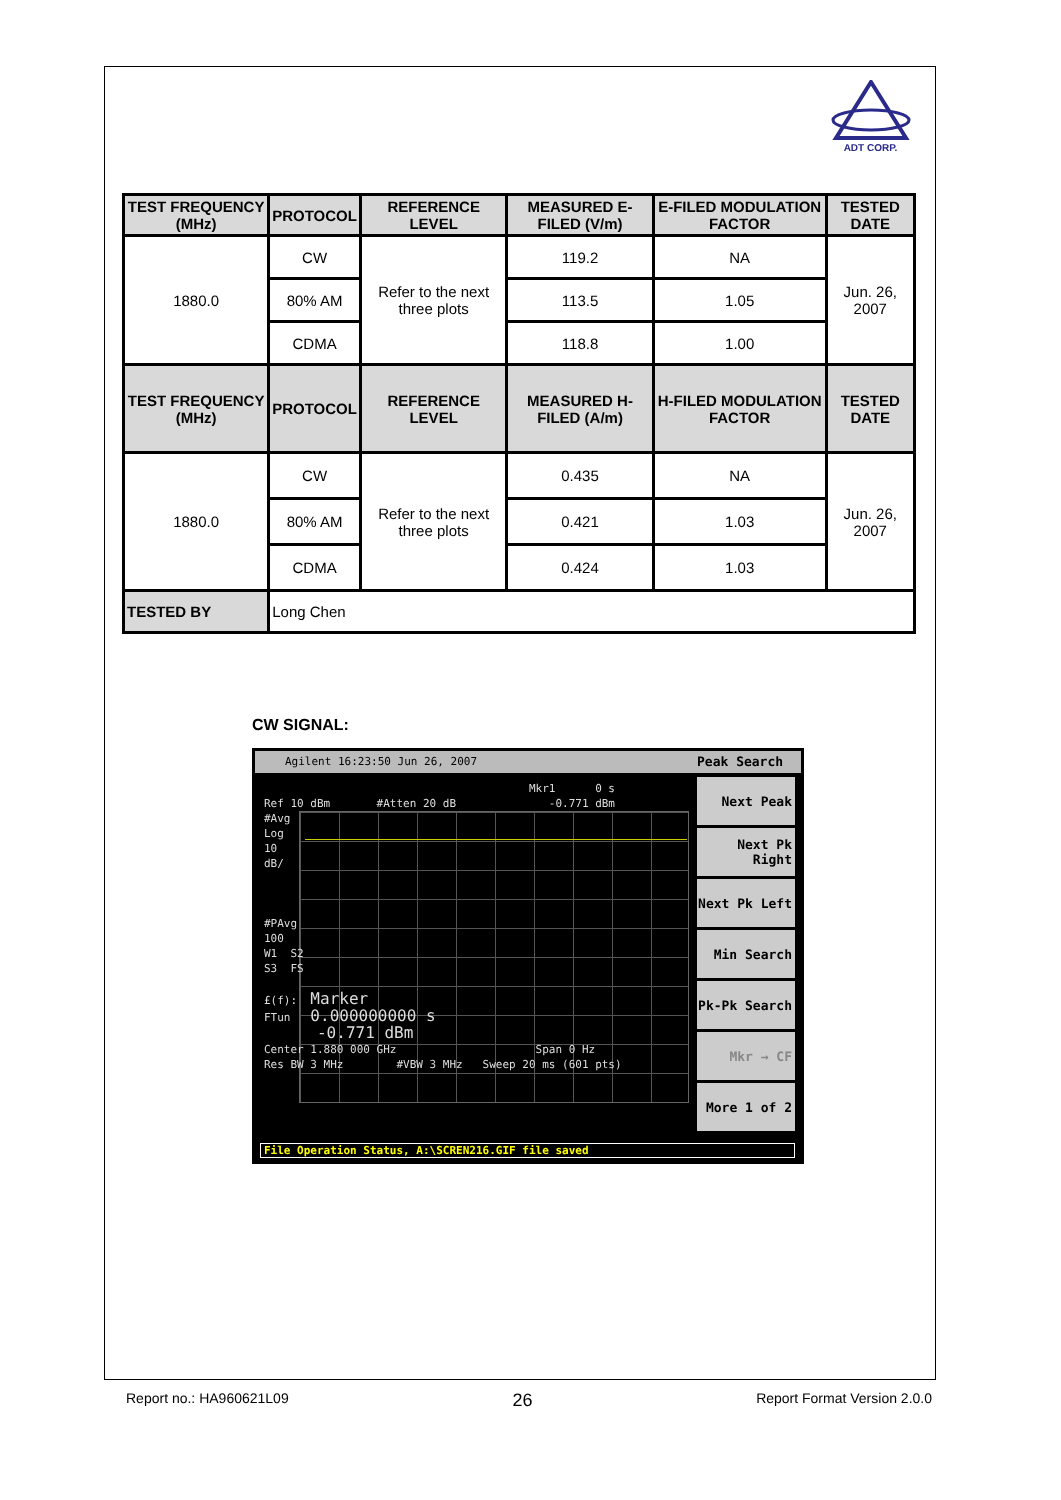ADT CORP.
| TEST FREQUENCY (MHz) | PROTOCOL | REFERENCE LEVEL | MEASURED E-FILED (V/m) | E-FILED MODULATION FACTOR | TESTED DATE |
| --- | --- | --- | --- | --- | --- |
| 1880.0 | CW | Refer to the next three plots | 119.2 | NA | Jun. 26, 2007 |
| | 80% AM | | 113.5 | 1.05 | |
| | CDMA | | 118.8 | 1.00 | |
| TEST FREQUENCY (MHz) | PROTOCOL | REFERENCE LEVEL | MEASURED H-FILED (A/m) | H-FILED MODULATION FACTOR | TESTED DATE |
| 1880.0 | CW | Refer to the next three plots | 0.435 | NA | Jun. 26, 2007 |
| | 80% AM | | 0.421 | 1.03 | |
| | CDMA | | 0.424 | 1.03 | |
| TESTED BY | Long Chen | | | | |
CW SIGNAL:
Agilent 16:23:50 Jun 26, 2007 Peak Search
Mkr1 0 s Ref 10 dBm #Atten 20 dB -0.771 dBm #Avg Log 10 dB/ #PAvg 100 W1 S2 S3 FS £(f): Marker FTun 0.000000000 s -0.771 dBm Center 1.880 000 GHz Span 0 Hz Res BW 3 MHz #VBW 3 MHz Sweep 20 ms (601 pts)
Next Peak
Next Pk Right
Next Pk Left
Min Search
Pk-Pk Search
Mkr → CF
More 1 of 2
File Operation Status, A:\SCREN216.GIF file saved
Report no.: HA960621L09 26 Report Format Version 2.0.0